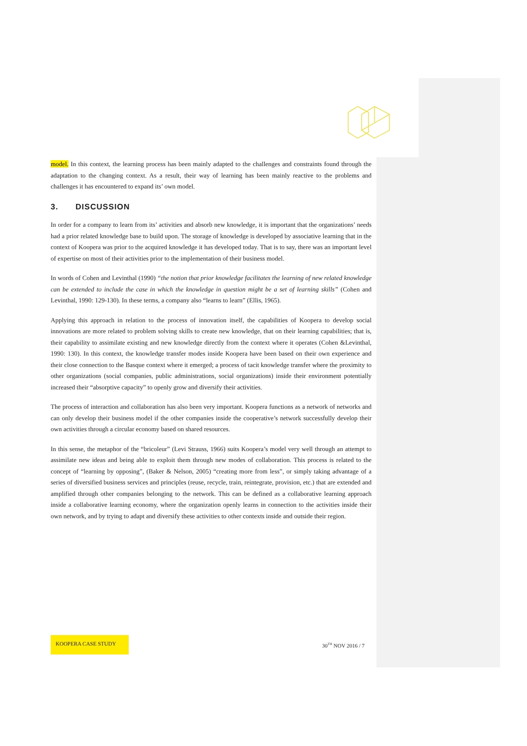model. In this context, the learning process has been mainly adapted to the challenges and constraints found through the adaptation to the changing context. As a result, their way of learning has been mainly reactive to the problems and challenges it has encountered to expand its’ own model.
3. DISCUSSION
In order for a company to learn from its’ activities and absorb new knowledge, it is important that the organizations’ needs had a prior related knowledge base to build upon. The storage of knowledge is developed by associative learning that in the context of Koopera was prior to the acquired knowledge it has developed today. That is to say, there was an important level of expertise on most of their activities prior to the implementation of their business model.
In words of Cohen and Levinthal (1990) “the notion that prior knowledge facilitates the learning of new related knowledge can be extended to include the case in which the knowledge in question might be a set of learning skills” (Cohen and Levinthal, 1990: 129-130). In these terms, a company also “learns to learn” (Ellis, 1965).
Applying this approach in relation to the process of innovation itself, the capabilities of Koopera to develop social innovations are more related to problem solving skills to create new knowledge, that on their learning capabilities; that is, their capability to assimilate existing and new knowledge directly from the context where it operates (Cohen &Levinthal, 1990: 130). In this context, the knowledge transfer modes inside Koopera have been based on their own experience and their close connection to the Basque context where it emerged; a process of tacit knowledge transfer where the proximity to other organizations (social companies, public administrations, social organizations) inside their environment potentially increased their “absorptive capacity” to openly grow and diversify their activities.
The process of interaction and collaboration has also been very important. Koopera functions as a network of networks and can only develop their business model if the other companies inside the cooperative’s network successfully develop their own activities through a circular economy based on shared resources.
In this sense, the metaphor of the “bricoleur” (Levi Strauss, 1966) suits Koopera’s model very well through an attempt to assimilate new ideas and being able to exploit them through new modes of collaboration. This process is related to the concept of “learning by opposing”, (Baker & Nelson, 2005) “creating more from less”, or simply taking advantage of a series of diversified business services and principles (reuse, recycle, train, reintegrate, provision, etc.) that are extended and amplified through other companies belonging to the network. This can be defined as a collaborative learning approach inside a collaborative learning economy, where the organization openly learns in connection to the activities inside their own network, and by trying to adapt and diversify these activities to other contexts inside and outside their region.
KOOPERA CASE STUDY
30<sup>TH</sup> NOV 2016 / 7